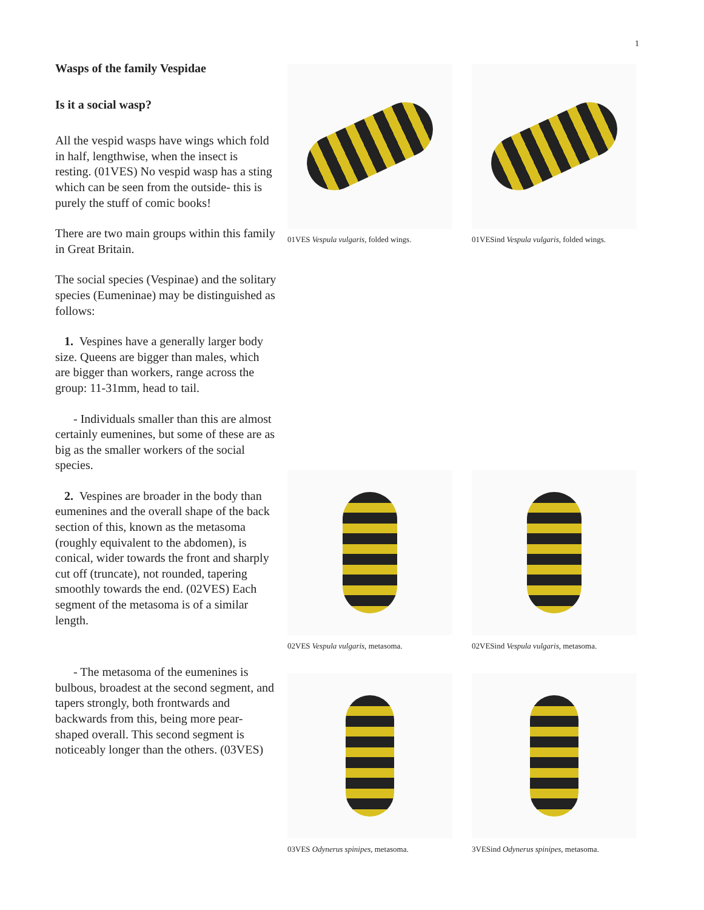1
Wasps of the family Vespidae
Is it a social wasp?
All the vespid wasps have wings which fold in half, lengthwise, when the insect is resting. (01VES) No vespid wasp has a sting which can be seen from the outside- this is purely the stuff of comic books!
There are two main groups within this family in Great Britain.
The social species (Vespinae) and the solitary species (Eumeninae) may be distinguished as follows:
1. Vespines have a generally larger body size. Queens are bigger than males, which are bigger than workers, range across the group: 11-31mm, head to tail.
- Individuals smaller than this are almost certainly eumenines, but some of these are as big as the smaller workers of the social species.
2. Vespines are broader in the body than eumenines and the overall shape of the back section of this, known as the metasoma (roughly equivalent to the abdomen), is conical, wider towards the front and sharply cut off (truncate), not rounded, tapering smoothly towards the end. (02VES) Each segment of the metasoma is of a similar length.
- The metasoma of the eumenines is bulbous, broadest at the second segment, and tapers strongly, both frontwards and backwards from this, being more pear-shaped overall. This second segment is noticeably longer than the others. (03VES)
01VES Vespula vulgaris, folded wings.
01VESind Vespula vulgaris, folded wings.
02VES Vespula vulgaris, metasoma.
02VESind Vespula vulgaris, metasoma.
03VES Odynerus spinipes, metasoma.
3VESind Odynerus spinipes, metasoma.